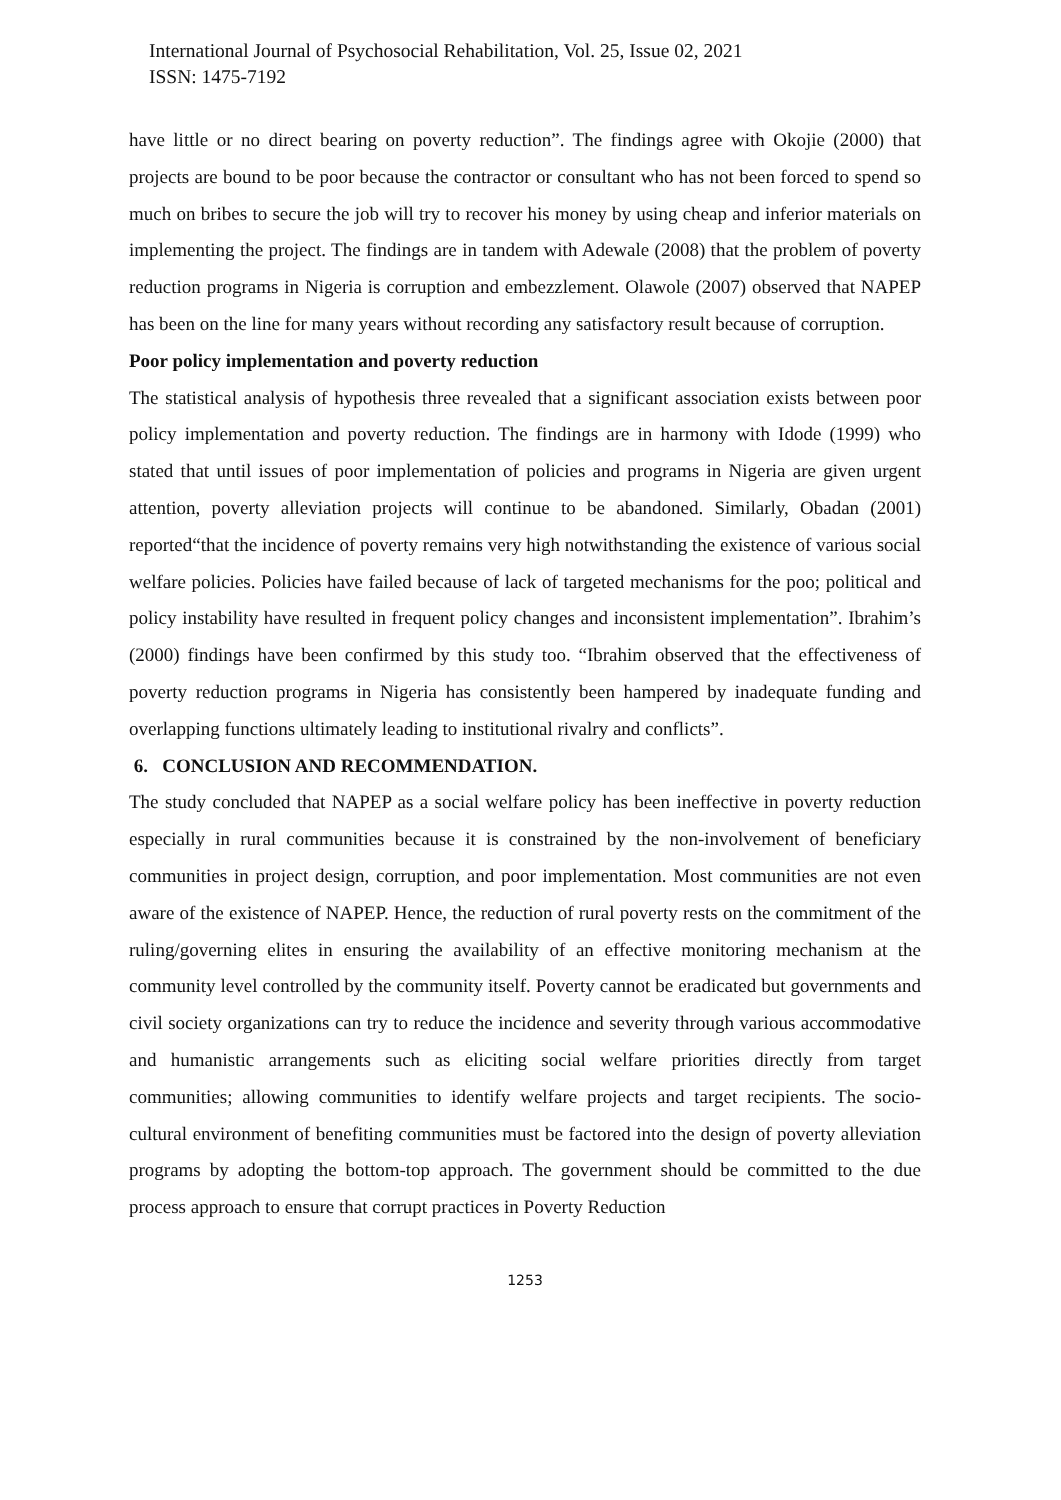International Journal of Psychosocial Rehabilitation, Vol. 25, Issue 02, 2021
ISSN: 1475-7192
have little or no direct bearing on poverty reduction”. The findings agree with Okojie (2000) that projects are bound to be poor because the contractor or consultant who has not been forced to spend so much on bribes to secure the job will try to recover his money by using cheap and inferior materials on implementing the project. The findings are in tandem with Adewale (2008) that the problem of poverty reduction programs in Nigeria is corruption and embezzlement. Olawole (2007) observed that NAPEP has been on the line for many years without recording any satisfactory result because of corruption.
Poor policy implementation and poverty reduction
The statistical analysis of hypothesis three revealed that a significant association exists between poor policy implementation and poverty reduction. The findings are in harmony with Idode (1999) who stated that until issues of poor implementation of policies and programs in Nigeria are given urgent attention, poverty alleviation projects will continue to be abandoned. Similarly, Obadan (2001) reported“that the incidence of poverty remains very high notwithstanding the existence of various social welfare policies. Policies have failed because of lack of targeted mechanisms for the poo; political and policy instability have resulted in frequent policy changes and inconsistent implementation”. Ibrahim’s (2000) findings have been confirmed by this study too. “Ibrahim observed that the effectiveness of poverty reduction programs in Nigeria has consistently been hampered by inadequate funding and overlapping functions ultimately leading to institutional rivalry and conflicts”.
6. CONCLUSION AND RECOMMENDATION.
The study concluded that NAPEP as a social welfare policy has been ineffective in poverty reduction especially in rural communities because it is constrained by the non-involvement of beneficiary communities in project design, corruption, and poor implementation. Most communities are not even aware of the existence of NAPEP. Hence, the reduction of rural poverty rests on the commitment of the ruling/governing elites in ensuring the availability of an effective monitoring mechanism at the community level controlled by the community itself. Poverty cannot be eradicated but governments and civil society organizations can try to reduce the incidence and severity through various accommodative and humanistic arrangements such as eliciting social welfare priorities directly from target communities; allowing communities to identify welfare projects and target recipients. The socio-cultural environment of benefiting communities must be factored into the design of poverty alleviation programs by adopting the bottom-top approach. The government should be committed to the due process approach to ensure that corrupt practices in Poverty Reduction
1253